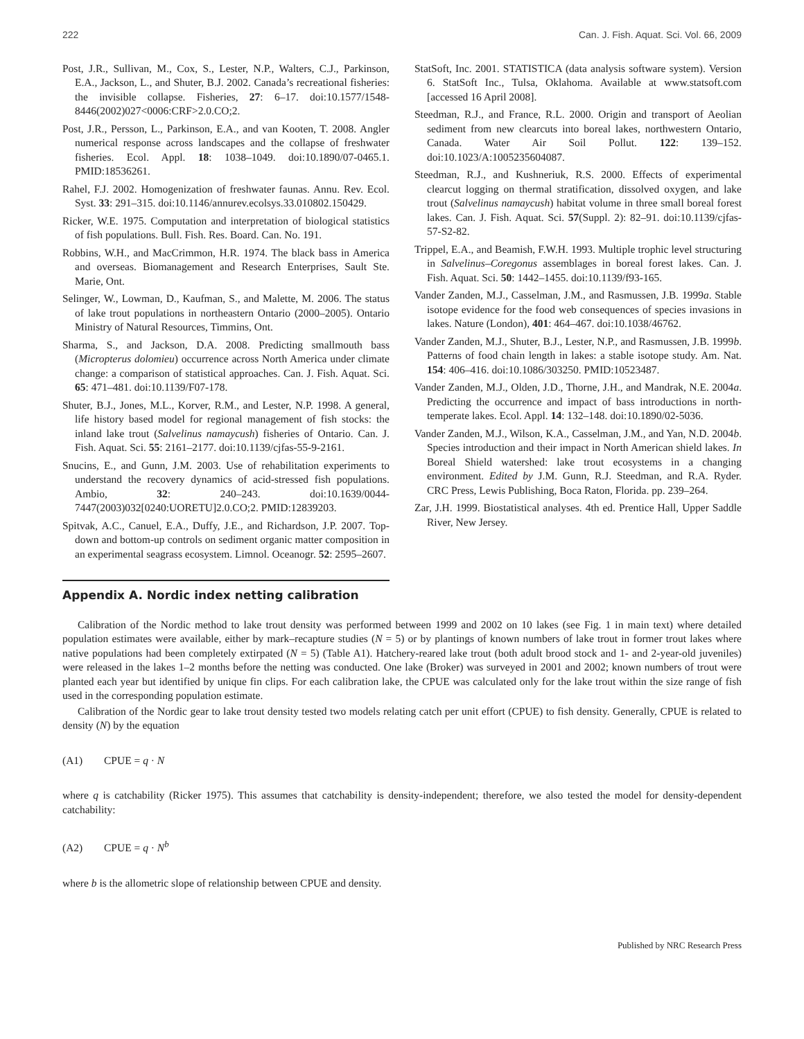222 Can. J. Fish. Aquat. Sci. Vol. 66, 2009
Post, J.R., Sullivan, M., Cox, S., Lester, N.P., Walters, C.J., Parkinson, E.A., Jackson, L., and Shuter, B.J. 2002. Canada’s recreational fisheries: the invisible collapse. Fisheries, 27: 6–17. doi:10.1577/1548-8446(2002)027<0006:CRF>2.0.CO;2.
Post, J.R., Persson, L., Parkinson, E.A., and van Kooten, T. 2008. Angler numerical response across landscapes and the collapse of freshwater fisheries. Ecol. Appl. 18: 1038–1049. doi:10.1890/07-0465.1. PMID:18536261.
Rahel, F.J. 2002. Homogenization of freshwater faunas. Annu. Rev. Ecol. Syst. 33: 291–315. doi:10.1146/annurev.ecolsys.33.010802.150429.
Ricker, W.E. 1975. Computation and interpretation of biological statistics of fish populations. Bull. Fish. Res. Board. Can. No. 191.
Robbins, W.H., and MacCrimmon, H.R. 1974. The black bass in America and overseas. Biomanagement and Research Enterprises, Sault Ste. Marie, Ont.
Selinger, W., Lowman, D., Kaufman, S., and Malette, M. 2006. The status of lake trout populations in northeastern Ontario (2000–2005). Ontario Ministry of Natural Resources, Timmins, Ont.
Sharma, S., and Jackson, D.A. 2008. Predicting smallmouth bass (Micropterus dolomieu) occurrence across North America under climate change: a comparison of statistical approaches. Can. J. Fish. Aquat. Sci. 65: 471–481. doi:10.1139/F07-178.
Shuter, B.J., Jones, M.L., Korver, R.M., and Lester, N.P. 1998. A general, life history based model for regional management of fish stocks: the inland lake trout (Salvelinus namaycush) fisheries of Ontario. Can. J. Fish. Aquat. Sci. 55: 2161–2177. doi:10.1139/cjfas-55-9-2161.
Snucins, E., and Gunn, J.M. 2003. Use of rehabilitation experiments to understand the recovery dynamics of acid-stressed fish populations. Ambio, 32: 240–243. doi:10.1639/0044-7447(2003)032[0240:UORETU]2.0.CO;2. PMID:12839203.
Spitvak, A.C., Canuel, E.A., Duffy, J.E., and Richardson, J.P. 2007. Top-down and bottom-up controls on sediment organic matter composition in an experimental seagrass ecosystem. Limnol. Oceanogr. 52: 2595–2607.
StatSoft, Inc. 2001. STATISTICA (data analysis software system). Version 6. StatSoft Inc., Tulsa, Oklahoma. Available at www.statsoft.com [accessed 16 April 2008].
Steedman, R.J., and France, R.L. 2000. Origin and transport of Aeolian sediment from new clearcuts into boreal lakes, northwestern Ontario, Canada. Water Air Soil Pollut. 122: 139–152. doi:10.1023/A:1005235604087.
Steedman, R.J., and Kushneriuk, R.S. 2000. Effects of experimental clearcut logging on thermal stratification, dissolved oxygen, and lake trout (Salvelinus namaycush) habitat volume in three small boreal forest lakes. Can. J. Fish. Aquat. Sci. 57(Suppl. 2): 82–91. doi:10.1139/cjfas-57-S2-82.
Trippel, E.A., and Beamish, F.W.H. 1993. Multiple trophic level structuring in Salvelinus–Coregonus assemblages in boreal forest lakes. Can. J. Fish. Aquat. Sci. 50: 1442–1455. doi:10.1139/f93-165.
Vander Zanden, M.J., Casselman, J.M., and Rasmussen, J.B. 1999a. Stable isotope evidence for the food web consequences of species invasions in lakes. Nature (London), 401: 464–467. doi:10.1038/46762.
Vander Zanden, M.J., Shuter, B.J., Lester, N.P., and Rasmussen, J.B. 1999b. Patterns of food chain length in lakes: a stable isotope study. Am. Nat. 154: 406–416. doi:10.1086/303250. PMID:10523487.
Vander Zanden, M.J., Olden, J.D., Thorne, J.H., and Mandrak, N.E. 2004a. Predicting the occurrence and impact of bass introductions in north-temperate lakes. Ecol. Appl. 14: 132–148. doi:10.1890/02-5036.
Vander Zanden, M.J., Wilson, K.A., Casselman, J.M., and Yan, N.D. 2004b. Species introduction and their impact in North American shield lakes. In Boreal Shield watershed: lake trout ecosystems in a changing environment. Edited by J.M. Gunn, R.J. Steedman, and R.A. Ryder. CRC Press, Lewis Publishing, Boca Raton, Florida. pp. 239–264.
Zar, J.H. 1999. Biostatistical analyses. 4th ed. Prentice Hall, Upper Saddle River, New Jersey.
Appendix A. Nordic index netting calibration
Calibration of the Nordic method to lake trout density was performed between 1999 and 2002 on 10 lakes (see Fig. 1 in main text) where detailed population estimates were available, either by mark–recapture studies (N = 5) or by plantings of known numbers of lake trout in former trout lakes where native populations had been completely extirpated (N = 5) (Table A1). Hatchery-reared lake trout (both adult brood stock and 1- and 2-year-old juveniles) were released in the lakes 1–2 months before the netting was conducted. One lake (Broker) was surveyed in 2001 and 2002; known numbers of trout were planted each year but identified by unique fin clips. For each calibration lake, the CPUE was calculated only for the lake trout within the size range of fish used in the corresponding population estimate.
Calibration of the Nordic gear to lake trout density tested two models relating catch per unit effort (CPUE) to fish density. Generally, CPUE is related to density (N) by the equation
(A1) CPUE = q · N
where q is catchability (Ricker 1975). This assumes that catchability is density-independent; therefore, we also tested the model for density-dependent catchability:
(A2) CPUE = q · N<sup>b</sup>
where b is the allometric slope of relationship between CPUE and density.
Published by NRC Research Press